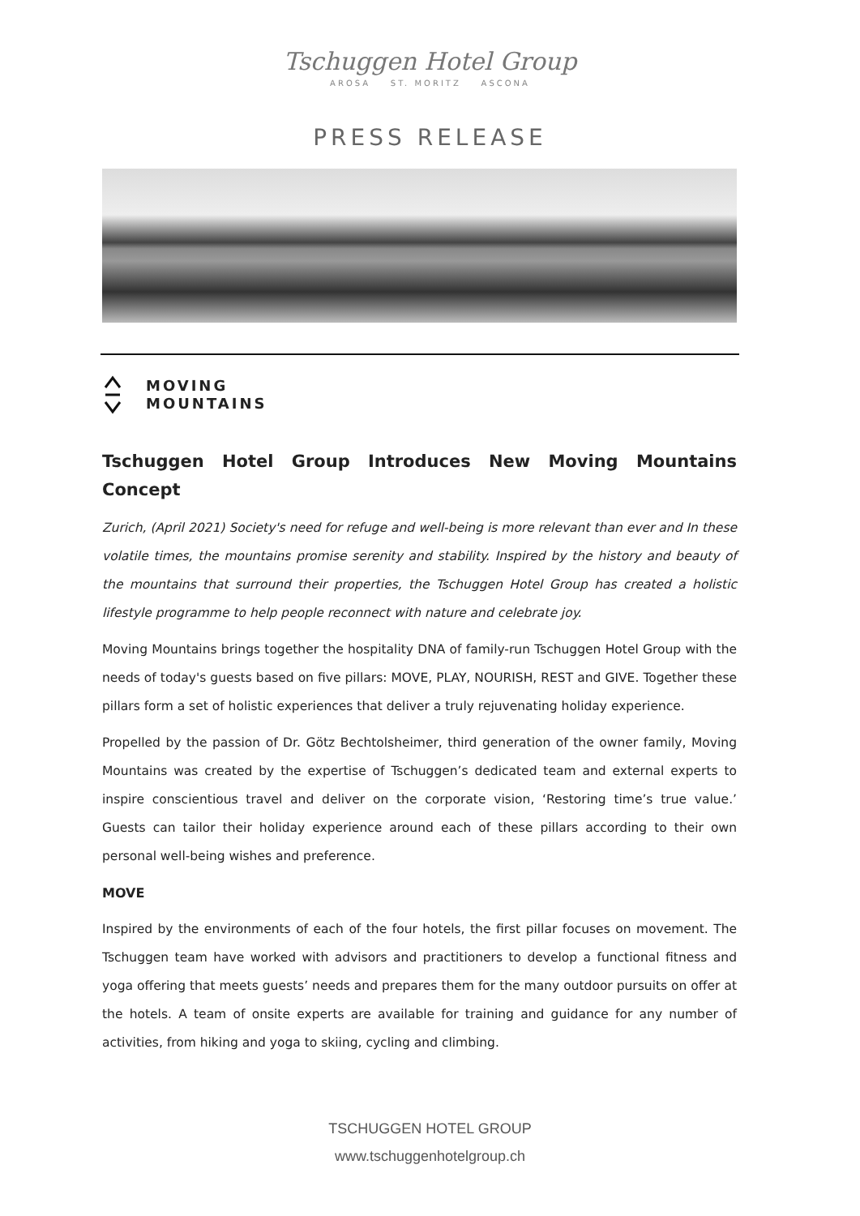Tschuggen Hotel Group
AROSA ST. MORITZ ASCONA
PRESS RELEASE
MOVING
MOUNTAINS
Tschuggen Hotel Group Introduces New Moving Mountains Concept
Zurich, (April 2021) Society's need for refuge and well-being is more relevant than ever and In these volatile times, the mountains promise serenity and stability. Inspired by the history and beauty of the mountains that surround their properties, the Tschuggen Hotel Group has created a holistic lifestyle programme to help people reconnect with nature and celebrate joy.
Moving Mountains brings together the hospitality DNA of family-run Tschuggen Hotel Group with the needs of today's guests based on five pillars: MOVE, PLAY, NOURISH, REST and GIVE. Together these pillars form a set of holistic experiences that deliver a truly rejuvenating holiday experience.
Propelled by the passion of Dr. Götz Bechtolsheimer, third generation of the owner family, Moving Mountains was created by the expertise of Tschuggen’s dedicated team and external experts to inspire conscientious travel and deliver on the corporate vision, ‘Restoring time’s true value.’ Guests can tailor their holiday experience around each of these pillars according to their own personal well-being wishes and preference.
MOVE
Inspired by the environments of each of the four hotels, the first pillar focuses on movement. The Tschuggen team have worked with advisors and practitioners to develop a functional fitness and yoga offering that meets guests’ needs and prepares them for the many outdoor pursuits on offer at the hotels. A team of onsite experts are available for training and guidance for any number of activities, from hiking and yoga to skiing, cycling and climbing.
TSCHUGGEN HOTEL GROUP
www.tschuggenhotelgroup.ch